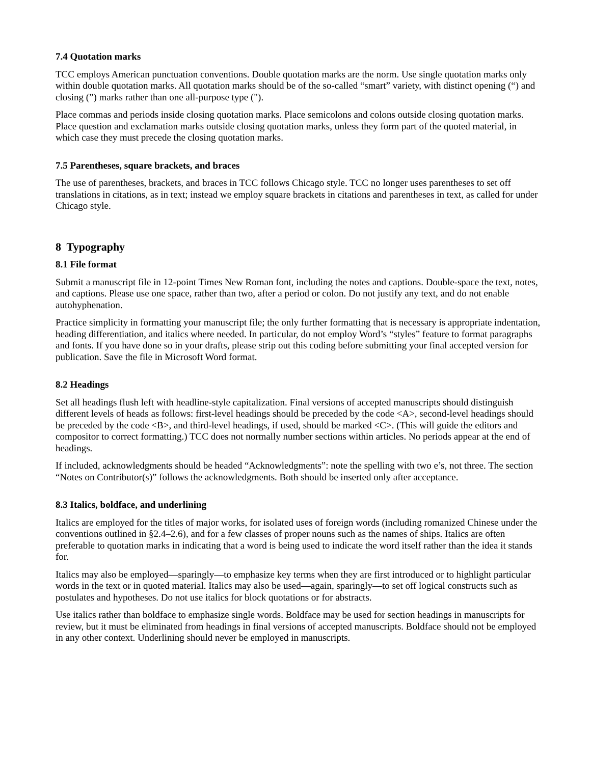7.4 Quotation marks
TCC employs American punctuation conventions. Double quotation marks are the norm. Use single quotation marks only within double quotation marks. All quotation marks should be of the so-called “smart” variety, with distinct opening (“) and closing (”) marks rather than one all-purpose type (").
Place commas and periods inside closing quotation marks. Place semicolons and colons outside closing quotation marks. Place question and exclamation marks outside closing quotation marks, unless they form part of the quoted material, in which case they must precede the closing quotation marks.
7.5 Parentheses, square brackets, and braces
The use of parentheses, brackets, and braces in TCC follows Chicago style. TCC no longer uses parentheses to set off translations in citations, as in text; instead we employ square brackets in citations and parentheses in text, as called for under Chicago style.
8 Typography
8.1 File format
Submit a manuscript file in 12-point Times New Roman font, including the notes and captions. Double-space the text, notes, and captions. Please use one space, rather than two, after a period or colon. Do not justify any text, and do not enable autohyphenation.
Practice simplicity in formatting your manuscript file; the only further formatting that is necessary is appropriate indentation, heading differentiation, and italics where needed. In particular, do not employ Word’s “styles” feature to format paragraphs and fonts. If you have done so in your drafts, please strip out this coding before submitting your final accepted version for publication. Save the file in Microsoft Word format.
8.2 Headings
Set all headings flush left with headline-style capitalization. Final versions of accepted manuscripts should distinguish different levels of heads as follows: first-level headings should be preceded by the code <A>, second-level headings should be preceded by the code <B>, and third-level headings, if used, should be marked <C>. (This will guide the editors and compositor to correct formatting.) TCC does not normally number sections within articles. No periods appear at the end of headings.
If included, acknowledgments should be headed “Acknowledgments”: note the spelling with two e’s, not three. The section “Notes on Contributor(s)” follows the acknowledgments. Both should be inserted only after acceptance.
8.3 Italics, boldface, and underlining
Italics are employed for the titles of major works, for isolated uses of foreign words (including romanized Chinese under the conventions outlined in §2.4–2.6), and for a few classes of proper nouns such as the names of ships. Italics are often preferable to quotation marks in indicating that a word is being used to indicate the word itself rather than the idea it stands for.
Italics may also be employed—sparingly—to emphasize key terms when they are first introduced or to highlight particular words in the text or in quoted material. Italics may also be used—again, sparingly—to set off logical constructs such as postulates and hypotheses. Do not use italics for block quotations or for abstracts.
Use italics rather than boldface to emphasize single words. Boldface may be used for section headings in manuscripts for review, but it must be eliminated from headings in final versions of accepted manuscripts. Boldface should not be employed in any other context. Underlining should never be employed in manuscripts.